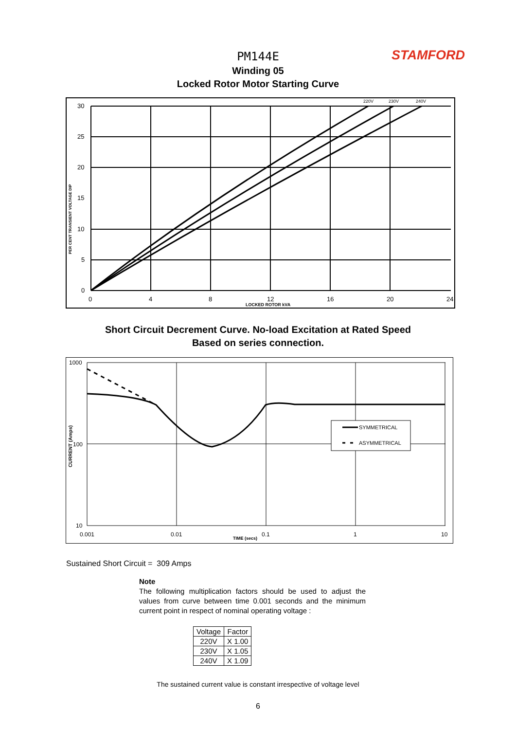STAMFORD
PM144E
Winding 05
Locked Rotor Motor Starting Curve
30
25
20
15
10
5
0
0
4
8
12
16
20
24
LOCKED ROTOR kVA
220V
230V
240V
PER CENT TRANSIENT VOLTAGE DIP
Short Circuit Decrement Curve. No-load Excitation at Rated Speed
Based on series connection.
SYMMETRICAL
ASYMMETRICAL
1000
100
10
0.001
0.01
0.1
1
10
TIME (secs)
CURRENT (Amps)
Sustained Short Circuit = 309 Amps
Note
The following multiplication factors should be used to adjust the values from curve between time 0.001 seconds and the minimum current point in respect of nominal operating voltage :
| Voltage | Factor |
| --- | --- |
| 220V | X 1.00 |
| 230V | X 1.05 |
| 240V | X 1.09 |
The sustained current value is constant irrespective of voltage level
6